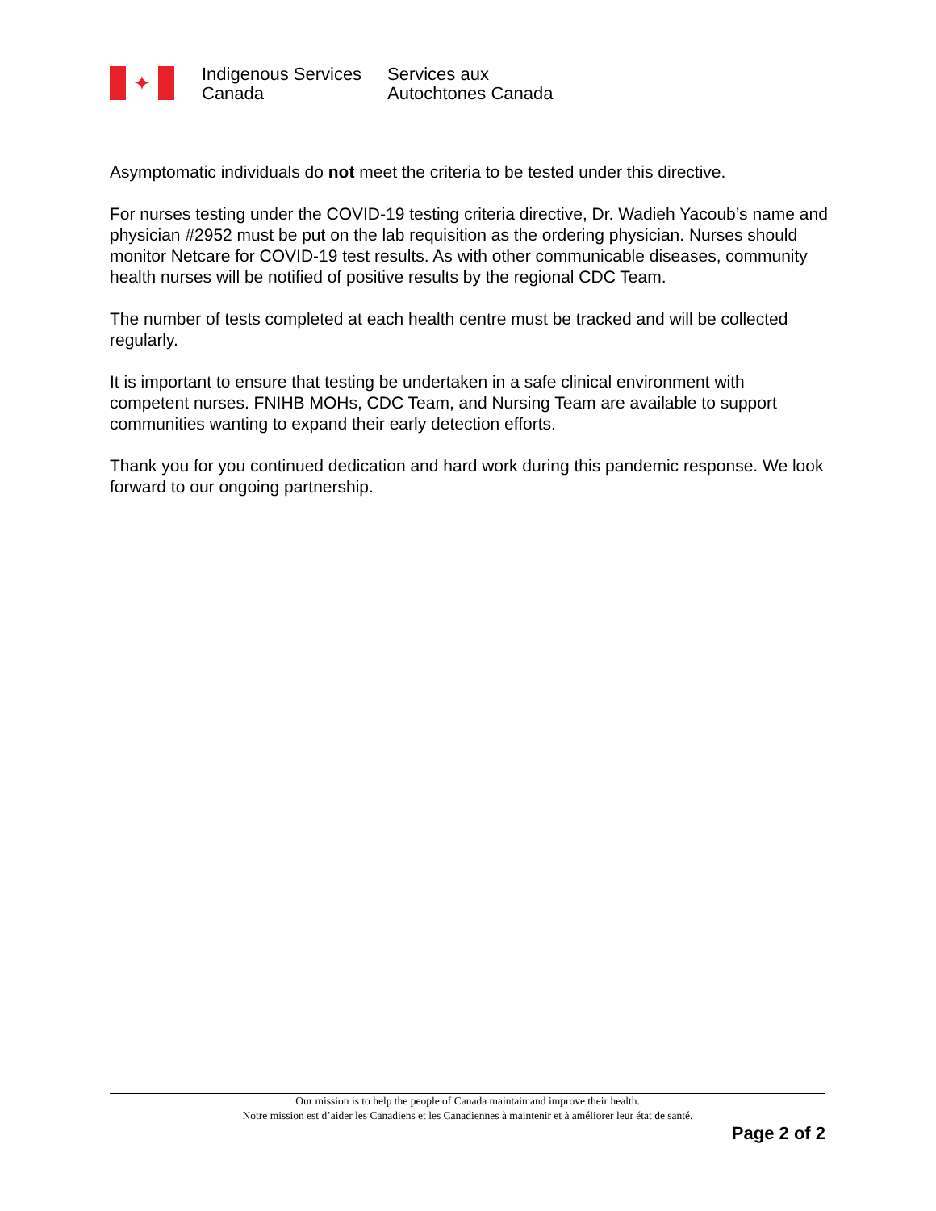✦
Indigenous Services
Canada
Services aux
Autochtones Canada
Asymptomatic individuals do not meet the criteria to be tested under this directive.
For nurses testing under the COVID-19 testing criteria directive, Dr. Wadieh Yacoub’s name and physician #2952 must be put on the lab requisition as the ordering physician. Nurses should monitor Netcare for COVID-19 test results. As with other communicable diseases, community health nurses will be notified of positive results by the regional CDC Team.
The number of tests completed at each health centre must be tracked and will be collected regularly.
It is important to ensure that testing be undertaken in a safe clinical environment with competent nurses. FNIHB MOHs, CDC Team, and Nursing Team are available to support communities wanting to expand their early detection efforts.
Thank you for you continued dedication and hard work during this pandemic response. We look forward to our ongoing partnership.
Our mission is to help the people of Canada maintain and improve their health.
Notre mission est d’aider les Canadiens et les Canadiennes à maintenir et à améliorer leur état de santé.
Page 2 of 2